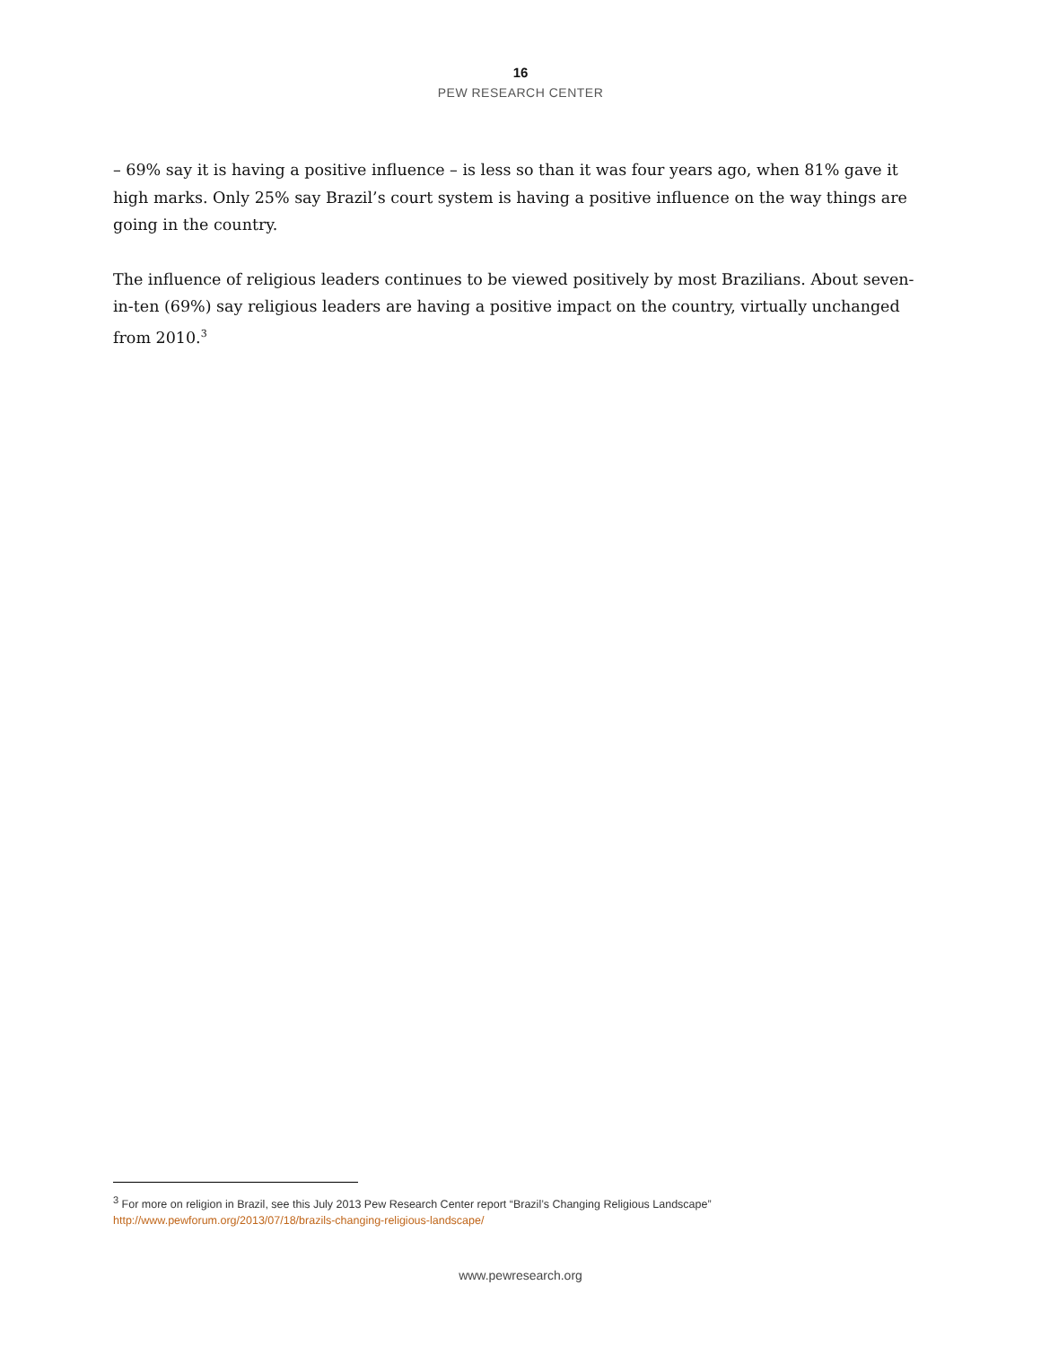16
PEW RESEARCH CENTER
– 69% say it is having a positive influence – is less so than it was four years ago, when 81% gave it high marks. Only 25% say Brazil’s court system is having a positive influence on the way things are going in the country.
The influence of religious leaders continues to be viewed positively by most Brazilians. About seven-in-ten (69%) say religious leaders are having a positive impact on the country, virtually unchanged from 2010.<sup>3</sup>
<sup>3</sup> For more on religion in Brazil, see this July 2013 Pew Research Center report “Brazil’s Changing Religious Landscape”
http://www.pewforum.org/2013/07/18/brazils-changing-religious-landscape/
www.pewresearch.org